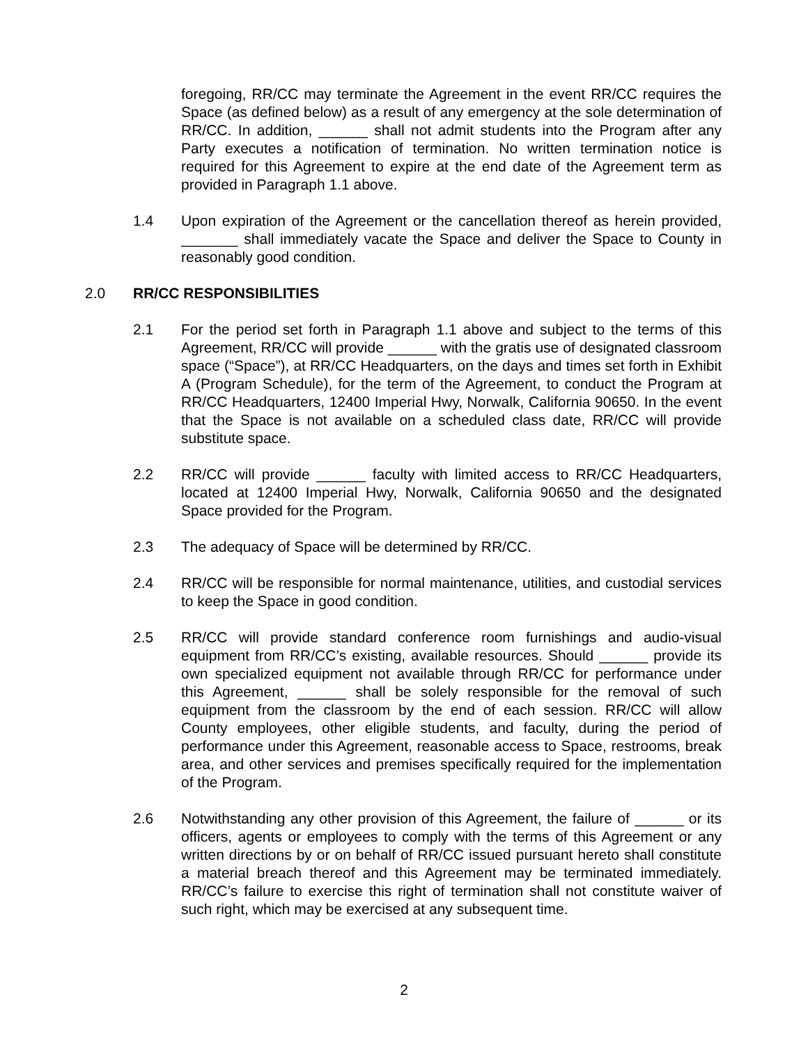foregoing, RR/CC may terminate the Agreement in the event RR/CC requires the Space (as defined below) as a result of any emergency at the sole determination of RR/CC. In addition, ______ shall not admit students into the Program after any Party executes a notification of termination. No written termination notice is required for this Agreement to expire at the end date of the Agreement term as provided in Paragraph 1.1 above.
1.4 Upon expiration of the Agreement or the cancellation thereof as herein provided, _______ shall immediately vacate the Space and deliver the Space to County in reasonably good condition.
2.0 RR/CC RESPONSIBILITIES
2.1 For the period set forth in Paragraph 1.1 above and subject to the terms of this Agreement, RR/CC will provide ______ with the gratis use of designated classroom space (“Space”), at RR/CC Headquarters, on the days and times set forth in Exhibit A (Program Schedule), for the term of the Agreement, to conduct the Program at RR/CC Headquarters, 12400 Imperial Hwy, Norwalk, California 90650. In the event that the Space is not available on a scheduled class date, RR/CC will provide substitute space.
2.2 RR/CC will provide ______ faculty with limited access to RR/CC Headquarters, located at 12400 Imperial Hwy, Norwalk, California 90650 and the designated Space provided for the Program.
2.3 The adequacy of Space will be determined by RR/CC.
2.4 RR/CC will be responsible for normal maintenance, utilities, and custodial services to keep the Space in good condition.
2.5 RR/CC will provide standard conference room furnishings and audio-visual equipment from RR/CC’s existing, available resources. Should ______ provide its own specialized equipment not available through RR/CC for performance under this Agreement, ______ shall be solely responsible for the removal of such equipment from the classroom by the end of each session. RR/CC will allow County employees, other eligible students, and faculty, during the period of performance under this Agreement, reasonable access to Space, restrooms, break area, and other services and premises specifically required for the implementation of the Program.
2.6 Notwithstanding any other provision of this Agreement, the failure of ______ or its officers, agents or employees to comply with the terms of this Agreement or any written directions by or on behalf of RR/CC issued pursuant hereto shall constitute a material breach thereof and this Agreement may be terminated immediately. RR/CC’s failure to exercise this right of termination shall not constitute waiver of such right, which may be exercised at any subsequent time.
2